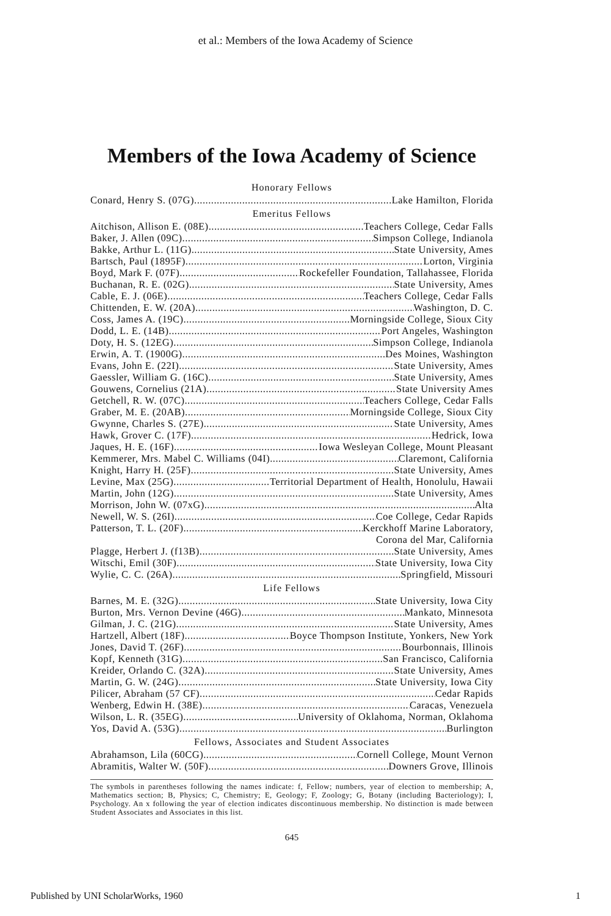et al.: Members of the Iowa Academy of Science
Members of the Iowa Academy of Science
Honorary Fellows
Conard, Henry S. (07G) Lake Hamilton, Florida
Emeritus Fellows
Aitchison, Allison E. (08E) Teachers College, Cedar Falls
Baker, J. Allen (09C) Simpson College, Indianola
Bakke, Arthur L. (11G) State University, Ames
Bartsch, Paul (1895F) Lorton, Virginia
Boyd, Mark F. (07F) Rockefeller Foundation, Tallahassee, Florida
Buchanan, R. E. (02G) State University, Ames
Cable, E. J. (06E) Teachers College, Cedar Falls
Chittenden, E. W. (20A) Washington, D. C.
Coss, James A. (19C) Morningside College, Sioux City
Dodd, L. E. (14B) Port Angeles, Washington
Doty, H. S. (12EG) Simpson College, Indianola
Erwin, A. T. (1900G) Des Moines, Washington
Evans, John E. (22I) State University, Ames
Gaessler, William G. (16C) State University, Ames
Gouwens, Cornelius (21A) State University Ames
Getchell, R. W. (07C) Teachers College, Cedar Falls
Graber, M. E. (20AB) Morningside College, Sioux City
Gwynne, Charles S. (27E) State University, Ames
Hawk, Grover C. (17F) Hedrick, Iowa
Jaques, H. E. (16F) Iowa Wesleyan College, Mount Pleasant
Kemmerer, Mrs. Mabel C. Williams (04I) Claremont, California
Knight, Harry H. (25F) State University, Ames
Levine, Max (25G) Territorial Department of Health, Honolulu, Hawaii
Martin, John (12G) State University, Ames
Morrison, John W. (07xG) Alta
Newell, W. S. (26I) Coe College, Cedar Rapids
Patterson, T. L. (20F) Kerckhoff Marine Laboratory,
Corona del Mar, California
Plagge, Herbert J. (f13B) State University, Ames
Witschi, Emil (30F) State University, Iowa City
Wylie, C. C. (26A) Springfield, Missouri
Life Fellows
Barnes, M. E. (32G) State University, Iowa City
Burton, Mrs. Vernon Devine (46G) Mankato, Minnesota
Gilman, J. C. (21G) State University, Ames
Hartzell, Albert (18F) Boyce Thompson Institute, Yonkers, New York
Jones, David T. (26F) Bourbonnais, Illinois
Kopf, Kenneth (31G) San Francisco, California
Kreider, Orlando C. (32A) State University, Ames
Martin, G. W. (24G) State University, Iowa City
Pilicer, Abraham (57 CF) Cedar Rapids
Wenberg, Edwin H. (38E) Caracas, Venezuela
Wilson, L. R. (35EG) University of Oklahoma, Norman, Oklahoma
Yos, David A. (53G) Burlington
Fellows, Associates and Student Associates
Abrahamson, Lila (60CG) Cornell College, Mount Vernon
Abramitis, Walter W. (50F) Downers Grove, Illinois
The symbols in parentheses following the names indicate: f, Fellow; numbers, year of election to membership; A, Mathematics section; B, Physics; C, Chemistry; E, Geology; F, Zoology; G, Botany (including Bacteriology); I, Psychology. An x following the year of election indicates discontinuous membership. No distinction is made between Student Associates and Associates in this list.
645
Published by UNI ScholarWorks, 1960 1